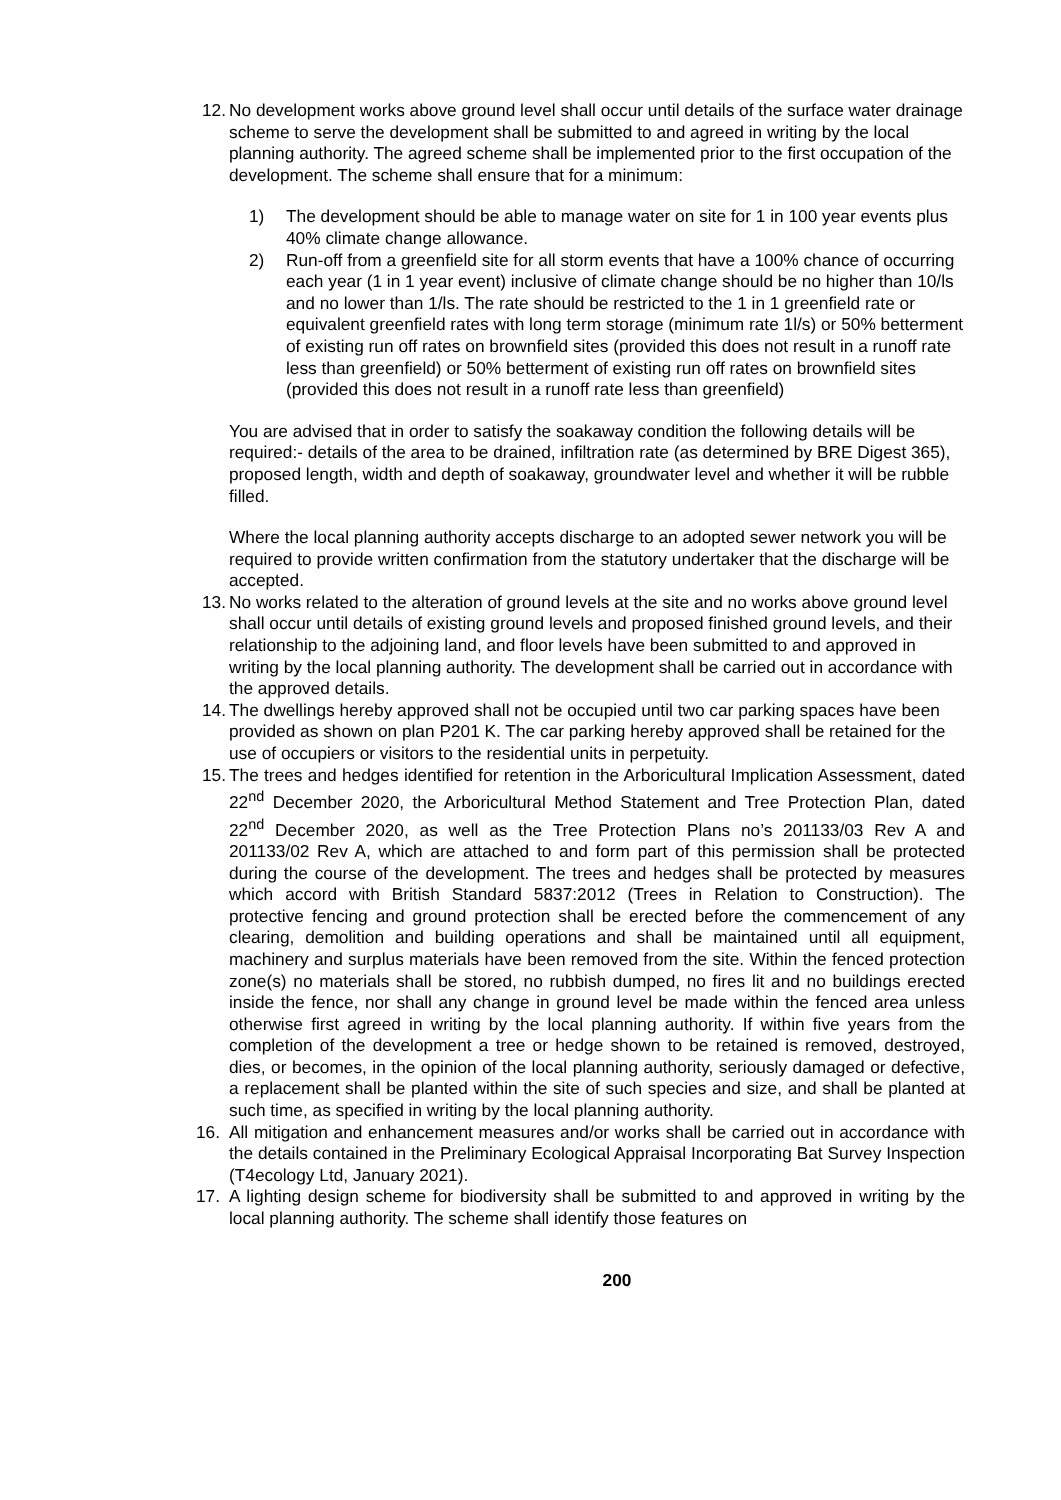12.
No development works above ground level shall occur until details of the surface water drainage scheme to serve the development shall be submitted to and agreed in writing by the local planning authority. The agreed scheme shall be implemented prior to the first occupation of the development. The scheme shall ensure that for a minimum:
1) The development should be able to manage water on site for 1 in 100 year events plus 40% climate change allowance.
2) Run-off from a greenfield site for all storm events that have a 100% chance of occurring each year (1 in 1 year event) inclusive of climate change should be no higher than 10/ls and no lower than 1/ls. The rate should be restricted to the 1 in 1 greenfield rate or equivalent greenfield rates with long term storage (minimum rate 1l/s) or 50% betterment of existing run off rates on brownfield sites (provided this does not result in a runoff rate less than greenfield) or 50% betterment of existing run off rates on brownfield sites (provided this does not result in a runoff rate less than greenfield)
You are advised that in order to satisfy the soakaway condition the following details will be required:- details of the area to be drained, infiltration rate (as determined by BRE Digest 365), proposed length, width and depth of soakaway, groundwater level and whether it will be rubble filled.
Where the local planning authority accepts discharge to an adopted sewer network you will be required to provide written confirmation from the statutory undertaker that the discharge will be accepted.
13.
No works related to the alteration of ground levels at the site and no works above ground level shall occur until details of existing ground levels and proposed finished ground levels, and their relationship to the adjoining land, and floor levels have been submitted to and approved in writing by the local planning authority. The development shall be carried out in accordance with the approved details.
14.
The dwellings hereby approved shall not be occupied until two car parking spaces have been provided as shown on plan P201 K. The car parking hereby approved shall be retained for the use of occupiers or visitors to the residential units in perpetuity.
15.
The trees and hedges identified for retention in the Arboricultural Implication Assessment, dated 22<sup>nd</sup> December 2020, the Arboricultural Method Statement and Tree Protection Plan, dated 22<sup>nd</sup> December 2020, as well as the Tree Protection Plans no’s 201133/03 Rev A and 201133/02 Rev A, which are attached to and form part of this permission shall be protected during the course of the development. The trees and hedges shall be protected by measures which accord with British Standard 5837:2012 (Trees in Relation to Construction). The protective fencing and ground protection shall be erected before the commencement of any clearing, demolition and building operations and shall be maintained until all equipment, machinery and surplus materials have been removed from the site. Within the fenced protection zone(s) no materials shall be stored, no rubbish dumped, no fires lit and no buildings erected inside the fence, nor shall any change in ground level be made within the fenced area unless otherwise first agreed in writing by the local planning authority. If within five years from the completion of the development a tree or hedge shown to be retained is removed, destroyed, dies, or becomes, in the opinion of the local planning authority, seriously damaged or defective, a replacement shall be planted within the site of such species and size, and shall be planted at such time, as specified in writing by the local planning authority.
16. All mitigation and enhancement measures and/or works shall be carried out in accordance with the details contained in the Preliminary Ecological Appraisal Incorporating Bat Survey Inspection (T4ecology Ltd, January 2021).
17. A lighting design scheme for biodiversity shall be submitted to and approved in writing by the local planning authority. The scheme shall identify those features on
200